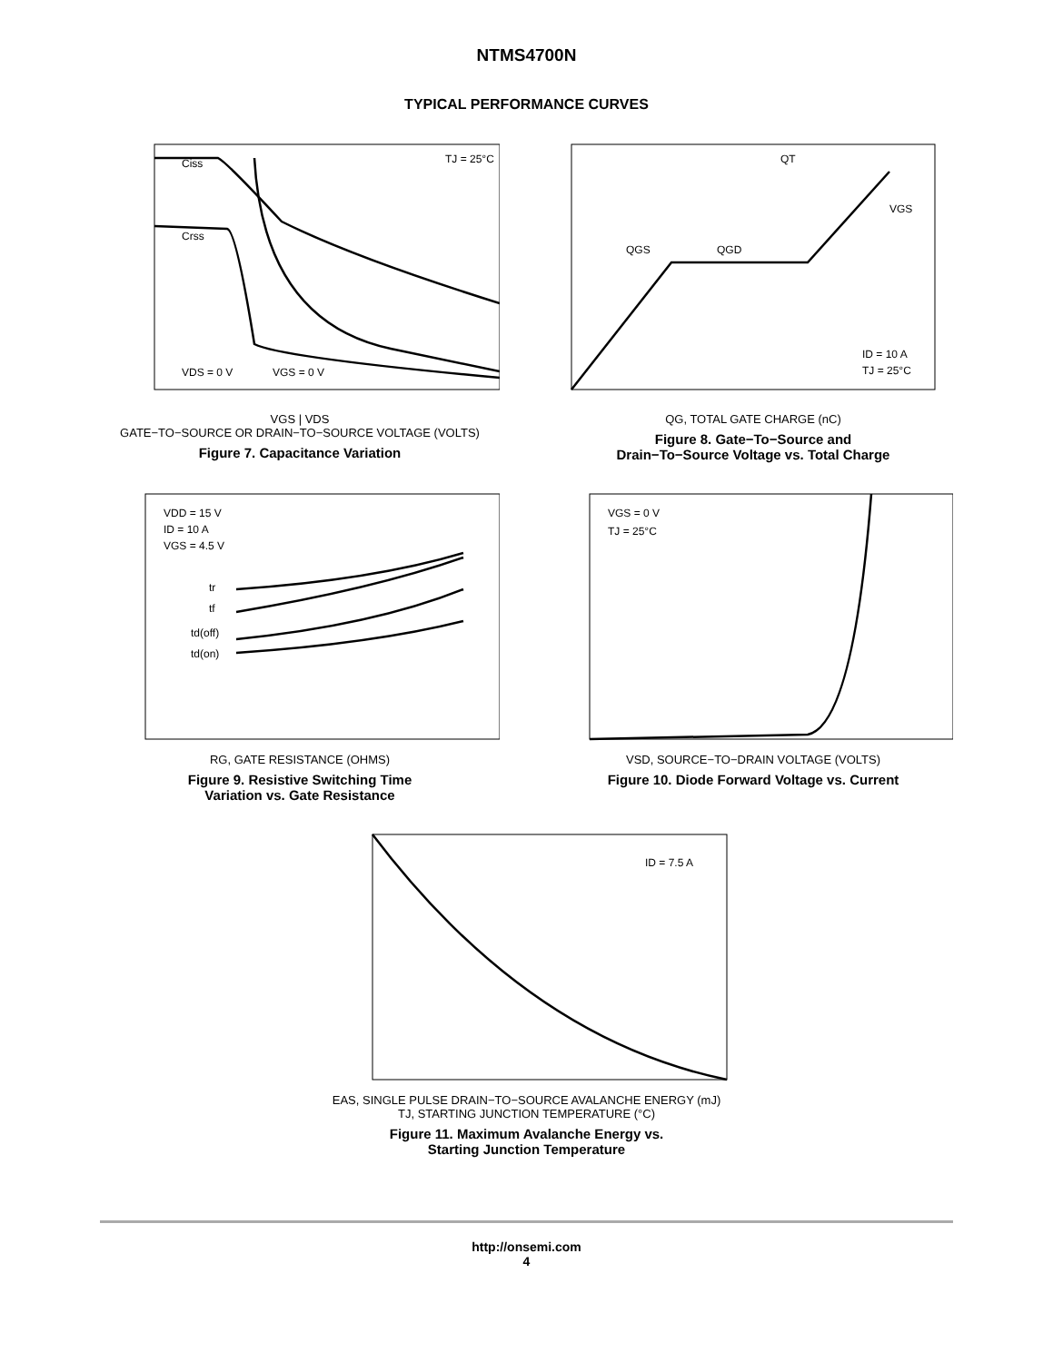NTMS4700N
TYPICAL PERFORMANCE CURVES
Ciss
Crss
TJ = 25°C
VDS = 0 V
VGS = 0 V
VGS | VDS
GATE−TO−SOURCE OR DRAIN−TO−SOURCE VOLTAGE (VOLTS)
Figure 7. Capacitance Variation
QT
QGS
QGD
VGS
ID = 10 A
TJ = 25°C
QG, TOTAL GATE CHARGE (nC)
Figure 8. Gate−To−Source and
Drain−To−Source Voltage vs. Total Charge
VDD = 15 V
ID = 10 A
VGS = 4.5 V
tr
tf
td(off)
td(on)
RG, GATE RESISTANCE (OHMS)
Figure 9. Resistive Switching Time
Variation vs. Gate Resistance
VGS = 0 V
TJ = 25°C
VSD, SOURCE−TO−DRAIN VOLTAGE (VOLTS)
Figure 10. Diode Forward Voltage vs. Current
ID = 7.5 A
EAS, SINGLE PULSE DRAIN−TO−SOURCE AVALANCHE ENERGY (mJ)
TJ, STARTING JUNCTION TEMPERATURE (°C)
Figure 11. Maximum Avalanche Energy vs.
Starting Junction Temperature
http://onsemi.com
4